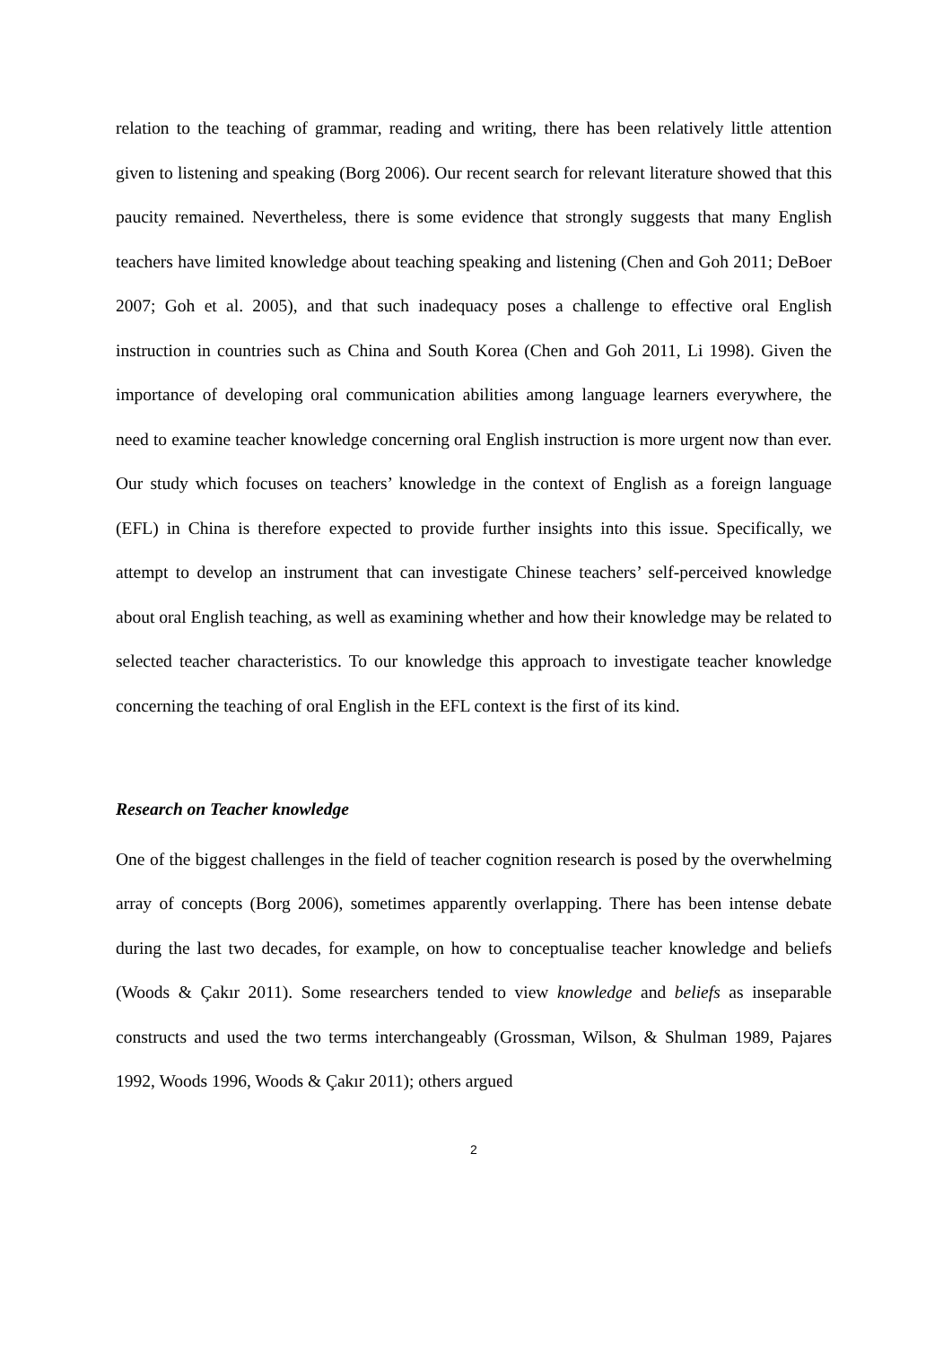relation to the teaching of grammar, reading and writing, there has been relatively little attention given to listening and speaking (Borg 2006). Our recent search for relevant literature showed that this paucity remained. Nevertheless, there is some evidence that strongly suggests that many English teachers have limited knowledge about teaching speaking and listening (Chen and Goh 2011; DeBoer 2007; Goh et al. 2005), and that such inadequacy poses a challenge to effective oral English instruction in countries such as China and South Korea (Chen and Goh 2011, Li 1998). Given the importance of developing oral communication abilities among language learners everywhere, the need to examine teacher knowledge concerning oral English instruction is more urgent now than ever. Our study which focuses on teachers’ knowledge in the context of English as a foreign language (EFL) in China is therefore expected to provide further insights into this issue. Specifically, we attempt to develop an instrument that can investigate Chinese teachers’ self-perceived knowledge about oral English teaching, as well as examining whether and how their knowledge may be related to selected teacher characteristics. To our knowledge this approach to investigate teacher knowledge concerning the teaching of oral English in the EFL context is the first of its kind.
Research on Teacher knowledge
One of the biggest challenges in the field of teacher cognition research is posed by the overwhelming array of concepts (Borg 2006), sometimes apparently overlapping. There has been intense debate during the last two decades, for example, on how to conceptualise teacher knowledge and beliefs (Woods & Çakır 2011). Some researchers tended to view knowledge and beliefs as inseparable constructs and used the two terms interchangeably (Grossman, Wilson, & Shulman 1989, Pajares 1992, Woods 1996, Woods & Çakır 2011); others argued
2